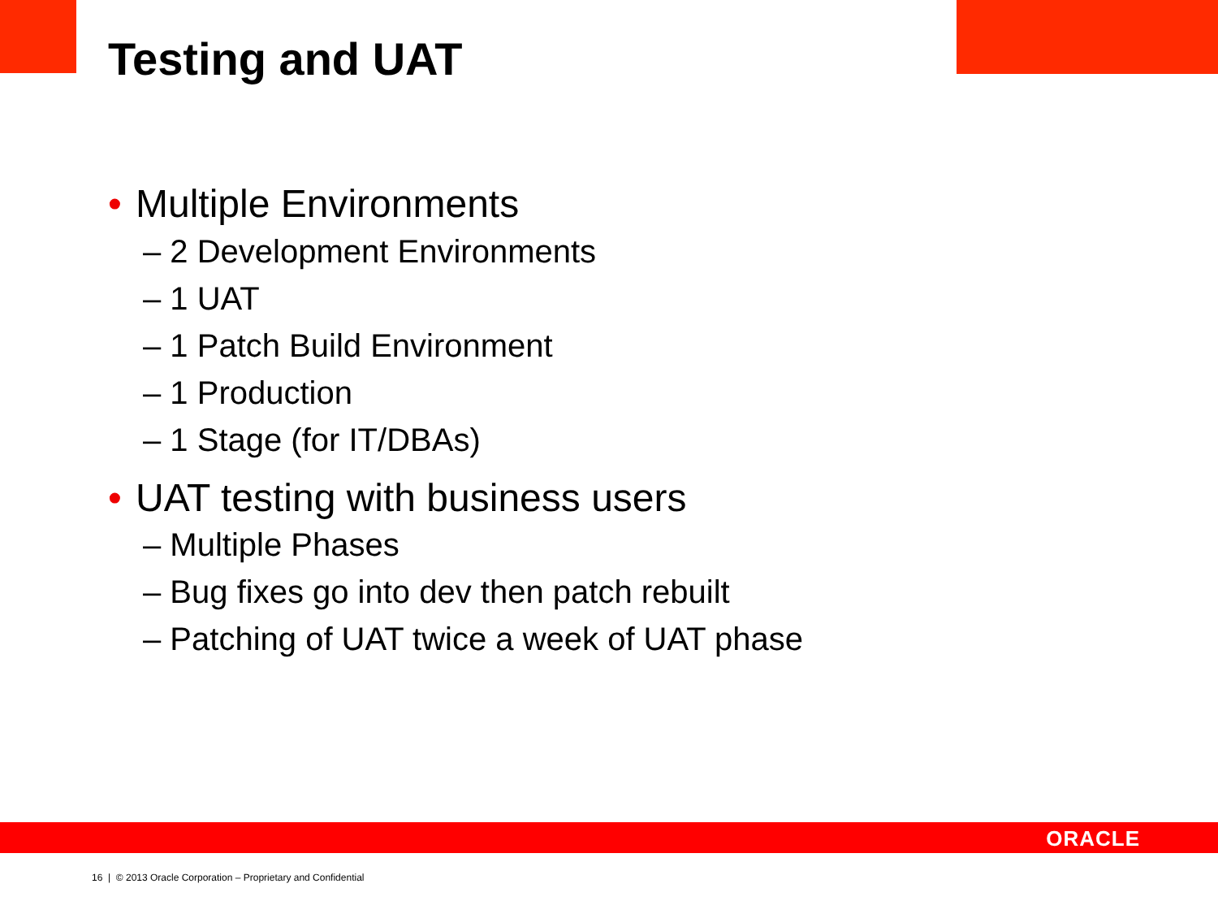Testing and UAT
• Multiple Environments
– 2 Development Environments
– 1 UAT
– 1 Patch Build Environment
– 1 Production
– 1 Stage (for IT/DBAs)
• UAT testing with business users
– Multiple Phases
– Bug fixes go into dev then patch rebuilt
– Patching of UAT twice a week of UAT phase
ORACLE
16 | © 2013 Oracle Corporation – Proprietary and Confidential